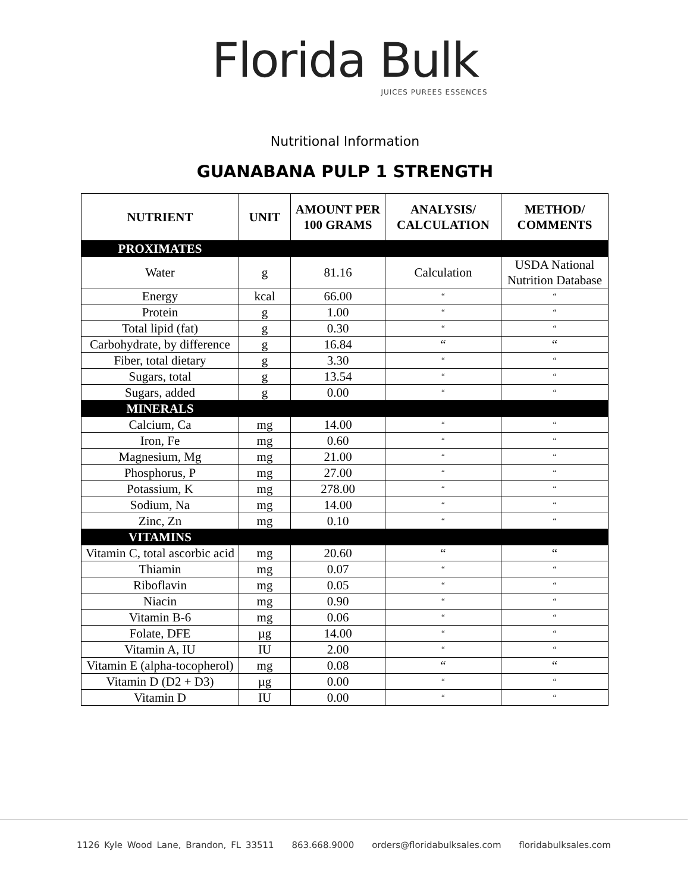Florida Bulk
JUICES PUREES ESSENCES
Nutritional Information
GUANABANA PULP 1 STRENGTH
| NUTRIENT | UNIT | AMOUNT PER 100 GRAMS | ANALYSIS/ CALCULATION | METHOD/ COMMENTS |
| --- | --- | --- | --- | --- |
| PROXIMATES | | | | |
| Water | g | 81.16 | Calculation | USDA National Nutrition Database |
| Energy | kcal | 66.00 | “ | “ |
| Protein | g | 1.00 | “ | “ |
| Total lipid (fat) | g | 0.30 | “ | “ |
| Carbohydrate, by difference | g | 16.84 | “ | “ |
| Fiber, total dietary | g | 3.30 | “ | “ |
| Sugars, total | g | 13.54 | “ | “ |
| Sugars, added | g | 0.00 | “ | “ |
| MINERALS | | | | |
| Calcium, Ca | mg | 14.00 | “ | “ |
| Iron, Fe | mg | 0.60 | “ | “ |
| Magnesium, Mg | mg | 21.00 | “ | “ |
| Phosphorus, P | mg | 27.00 | “ | “ |
| Potassium, K | mg | 278.00 | “ | “ |
| Sodium, Na | mg | 14.00 | “ | “ |
| Zinc, Zn | mg | 0.10 | “ | “ |
| VITAMINS | | | | |
| Vitamin C, total ascorbic acid | mg | 20.60 | “ | “ |
| Thiamin | mg | 0.07 | “ | “ |
| Riboflavin | mg | 0.05 | “ | “ |
| Niacin | mg | 0.90 | “ | “ |
| Vitamin B-6 | mg | 0.06 | “ | “ |
| Folate, DFE | µg | 14.00 | “ | “ |
| Vitamin A, IU | IU | 2.00 | “ | “ |
| Vitamin E (alpha-tocopherol) | mg | 0.08 | “ | “ |
| Vitamin D (D2 + D3) | µg | 0.00 | “ | “ |
| Vitamin D | IU | 0.00 | “ | “ |
1126 Kyle Wood Lane, Brandon, FL 33511 863.668.9000 orders@floridabulksales.com floridabulksales.com